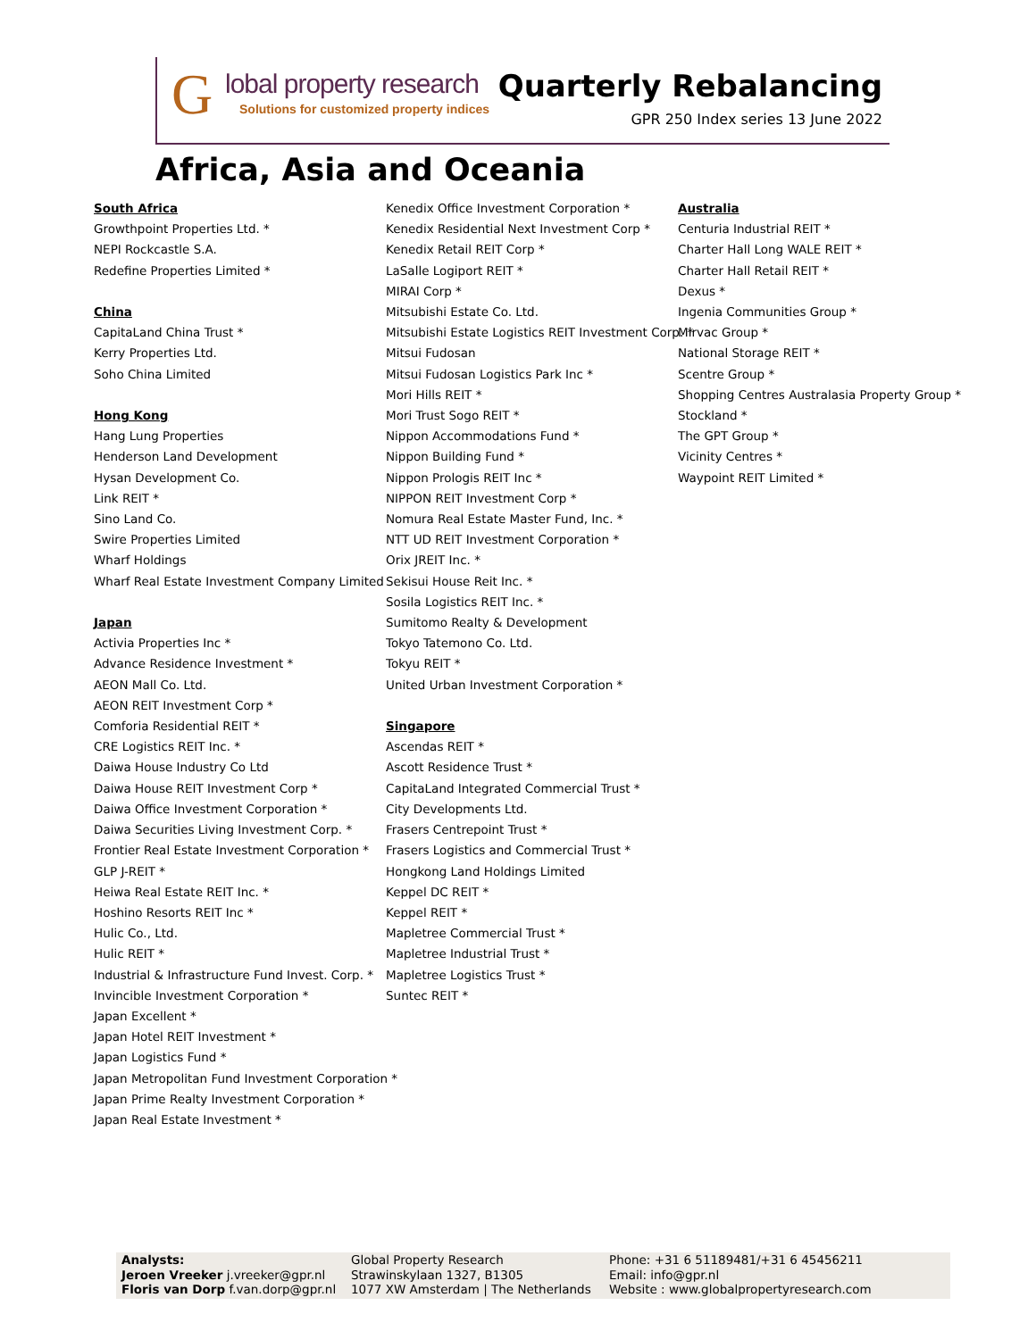G
lobal property research
Solutions for customized property indices
Quarterly Rebalancing
GPR 250 Index series 13 June 2022
Africa, Asia and Oceania
South Africa
Growthpoint Properties Ltd. *
NEPI Rockcastle S.A.
Redefine Properties Limited *
China
CapitaLand China Trust *
Kerry Properties Ltd.
Soho China Limited
Hong Kong
Hang Lung Properties
Henderson Land Development
Hysan Development Co.
Link REIT *
Sino Land Co.
Swire Properties Limited
Wharf Holdings
Wharf Real Estate Investment Company Limited
Japan
Activia Properties Inc *
Advance Residence Investment *
AEON Mall Co. Ltd.
AEON REIT Investment Corp *
Comforia Residential REIT *
CRE Logistics REIT Inc. *
Daiwa House Industry Co Ltd
Daiwa House REIT Investment Corp *
Daiwa Office Investment Corporation *
Daiwa Securities Living Investment Corp. *
Frontier Real Estate Investment Corporation *
GLP J-REIT *
Heiwa Real Estate REIT Inc. *
Hoshino Resorts REIT Inc *
Hulic Co., Ltd.
Hulic REIT *
Industrial & Infrastructure Fund Invest. Corp. *
Invincible Investment Corporation *
Japan Excellent *
Japan Hotel REIT Investment *
Japan Logistics Fund *
Japan Metropolitan Fund Investment Corporation *
Japan Prime Realty Investment Corporation *
Japan Real Estate Investment *
Kenedix Office Investment Corporation *
Kenedix Residential Next Investment Corp *
Kenedix Retail REIT Corp *
LaSalle Logiport REIT *
MIRAI Corp *
Mitsubishi Estate Co. Ltd.
Mitsubishi Estate Logistics REIT Investment Corp. *
Mitsui Fudosan
Mitsui Fudosan Logistics Park Inc *
Mori Hills REIT *
Mori Trust Sogo REIT *
Nippon Accommodations Fund *
Nippon Building Fund *
Nippon Prologis REIT Inc *
NIPPON REIT Investment Corp *
Nomura Real Estate Master Fund, Inc. *
NTT UD REIT Investment Corporation *
Orix JREIT Inc. *
Sekisui House Reit Inc. *
Sosila Logistics REIT Inc. *
Sumitomo Realty & Development
Tokyo Tatemono Co. Ltd.
Tokyu REIT *
United Urban Investment Corporation *
Singapore
Ascendas REIT *
Ascott Residence Trust *
CapitaLand Integrated Commercial Trust *
City Developments Ltd.
Frasers Centrepoint Trust *
Frasers Logistics and Commercial Trust *
Hongkong Land Holdings Limited
Keppel DC REIT *
Keppel REIT *
Mapletree Commercial Trust *
Mapletree Industrial Trust *
Mapletree Logistics Trust *
Suntec REIT *
Australia
Centuria Industrial REIT *
Charter Hall Long WALE REIT *
Charter Hall Retail REIT *
Dexus *
Ingenia Communities Group *
Mirvac Group *
National Storage REIT *
Scentre Group *
Shopping Centres Australasia Property Group *
Stockland *
The GPT Group *
Vicinity Centres *
Waypoint REIT Limited *
Analysts:
Jeroen Vreeker j.vreeker@gpr.nl
Floris van Dorp f.van.dorp@gpr.nl
Global Property Research
Strawinskylaan 1327, B1305
1077 XW Amsterdam | The Netherlands
Phone: +31 6 51189481/+31 6 45456211
Email: info@gpr.nl
Website : www.globalpropertyresearch.com